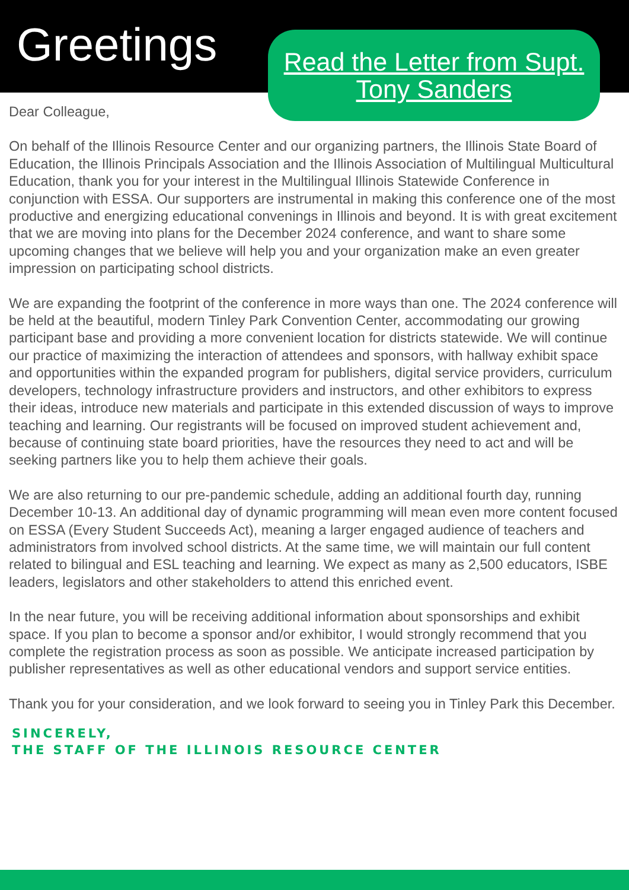Greetings
Read the Letter from Supt. Tony Sanders
Dear Colleague,
On behalf of the Illinois Resource Center and our organizing partners, the Illinois State Board of Education, the Illinois Principals Association and the Illinois Association of Multilingual Multicultural Education, thank you for your interest in the Multilingual Illinois Statewide Conference in conjunction with ESSA. Our supporters are instrumental in making this conference one of the most productive and energizing educational convenings in Illinois and beyond. It is with great excitement that we are moving into plans for the December 2024 conference, and want to share some upcoming changes that we believe will help you and your organization make an even greater impression on participating school districts.
We are expanding the footprint of the conference in more ways than one. The 2024 conference will be held at the beautiful, modern Tinley Park Convention Center, accommodating our growing participant base and providing a more convenient location for districts statewide. We will continue our practice of maximizing the interaction of attendees and sponsors, with hallway exhibit space and opportunities within the expanded program for publishers, digital service providers, curriculum developers, technology infrastructure providers and instructors, and other exhibitors to express their ideas, introduce new materials and participate in this extended discussion of ways to improve teaching and learning. Our registrants will be focused on improved student achievement and, because of continuing state board priorities, have the resources they need to act and will be seeking partners like you to help them achieve their goals.
We are also returning to our pre-pandemic schedule, adding an additional fourth day, running December 10-13. An additional day of dynamic programming will mean even more content focused on ESSA (Every Student Succeeds Act), meaning a larger engaged audience of teachers and administrators from involved school districts. At the same time, we will maintain our full content related to bilingual and ESL teaching and learning. We expect as many as 2,500 educators, ISBE leaders, legislators and other stakeholders to attend this enriched event.
In the near future, you will be receiving additional information about sponsorships and exhibit space. If you plan to become a sponsor and/or exhibitor, I would strongly recommend that you complete the registration process as soon as possible. We anticipate increased participation by publisher representatives as well as other educational vendors and support service entities.
Thank you for your consideration, and we look forward to seeing you in Tinley Park this December.
SINCERELY,
THE STAFF OF THE ILLINOIS RESOURCE CENTER